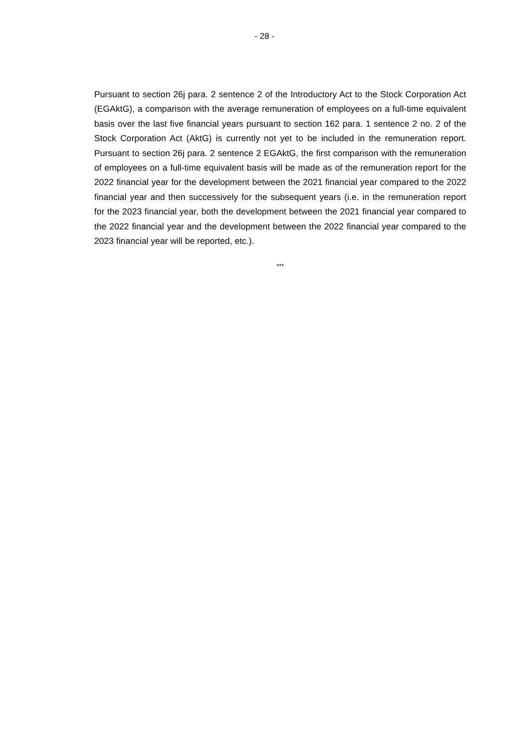- 28 -
Pursuant to section 26j para. 2 sentence 2 of the Introductory Act to the Stock Corporation Act (EGAktG), a comparison with the average remuneration of employees on a full-time equivalent basis over the last five financial years pursuant to section 162 para. 1 sentence 2 no. 2 of the Stock Corporation Act (AktG) is currently not yet to be included in the remuneration report. Pursuant to section 26j para. 2 sentence 2 EGAktG, the first comparison with the remuneration of employees on a full-time equivalent basis will be made as of the remuneration report for the 2022 financial year for the development between the 2021 financial year compared to the 2022 financial year and then successively for the subsequent years (i.e. in the remuneration report for the 2023 financial year, both the development between the 2021 financial year compared to the 2022 financial year and the development between the 2022 financial year compared to the 2023 financial year will be reported, etc.).
***